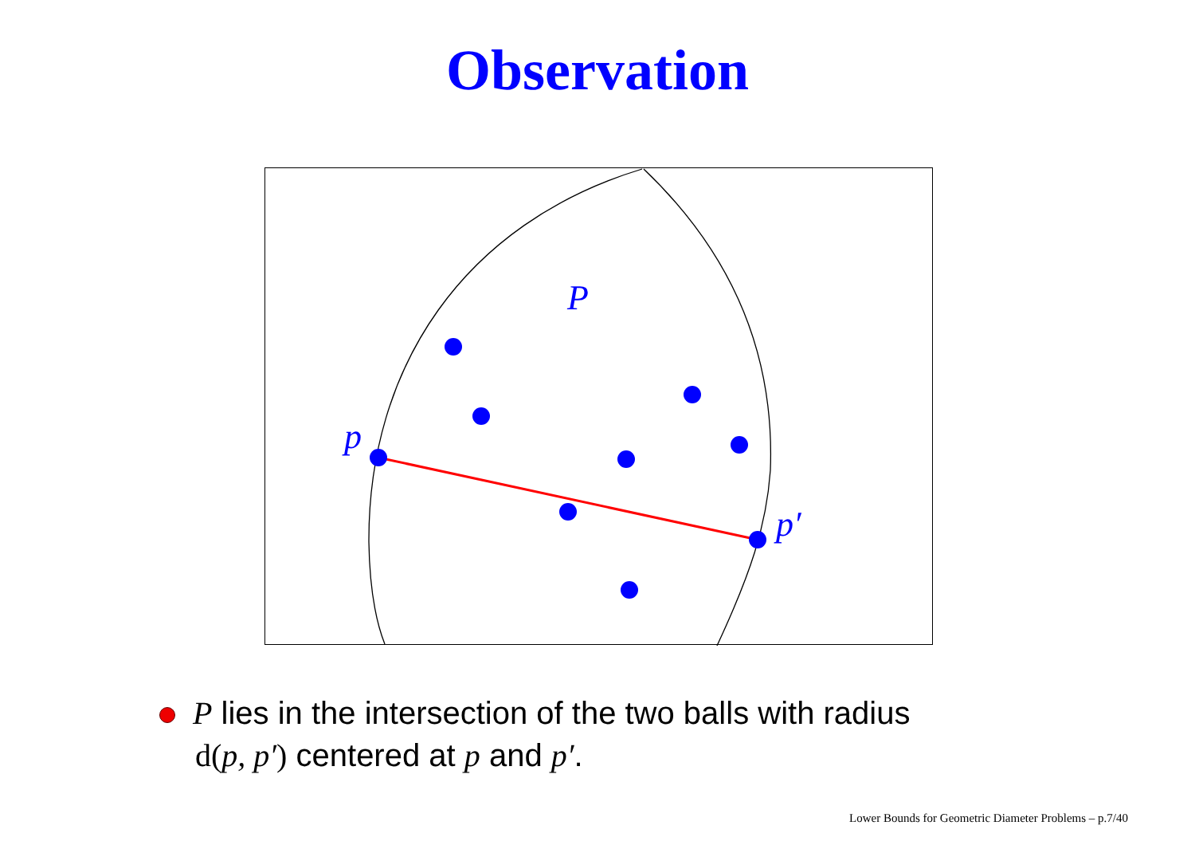Observation
P
p
p′
P lies in the intersection of the two balls with radius
d(p, p′) centered at p and p′.
Lower Bounds for Geometric Diameter Problems – p.7/40